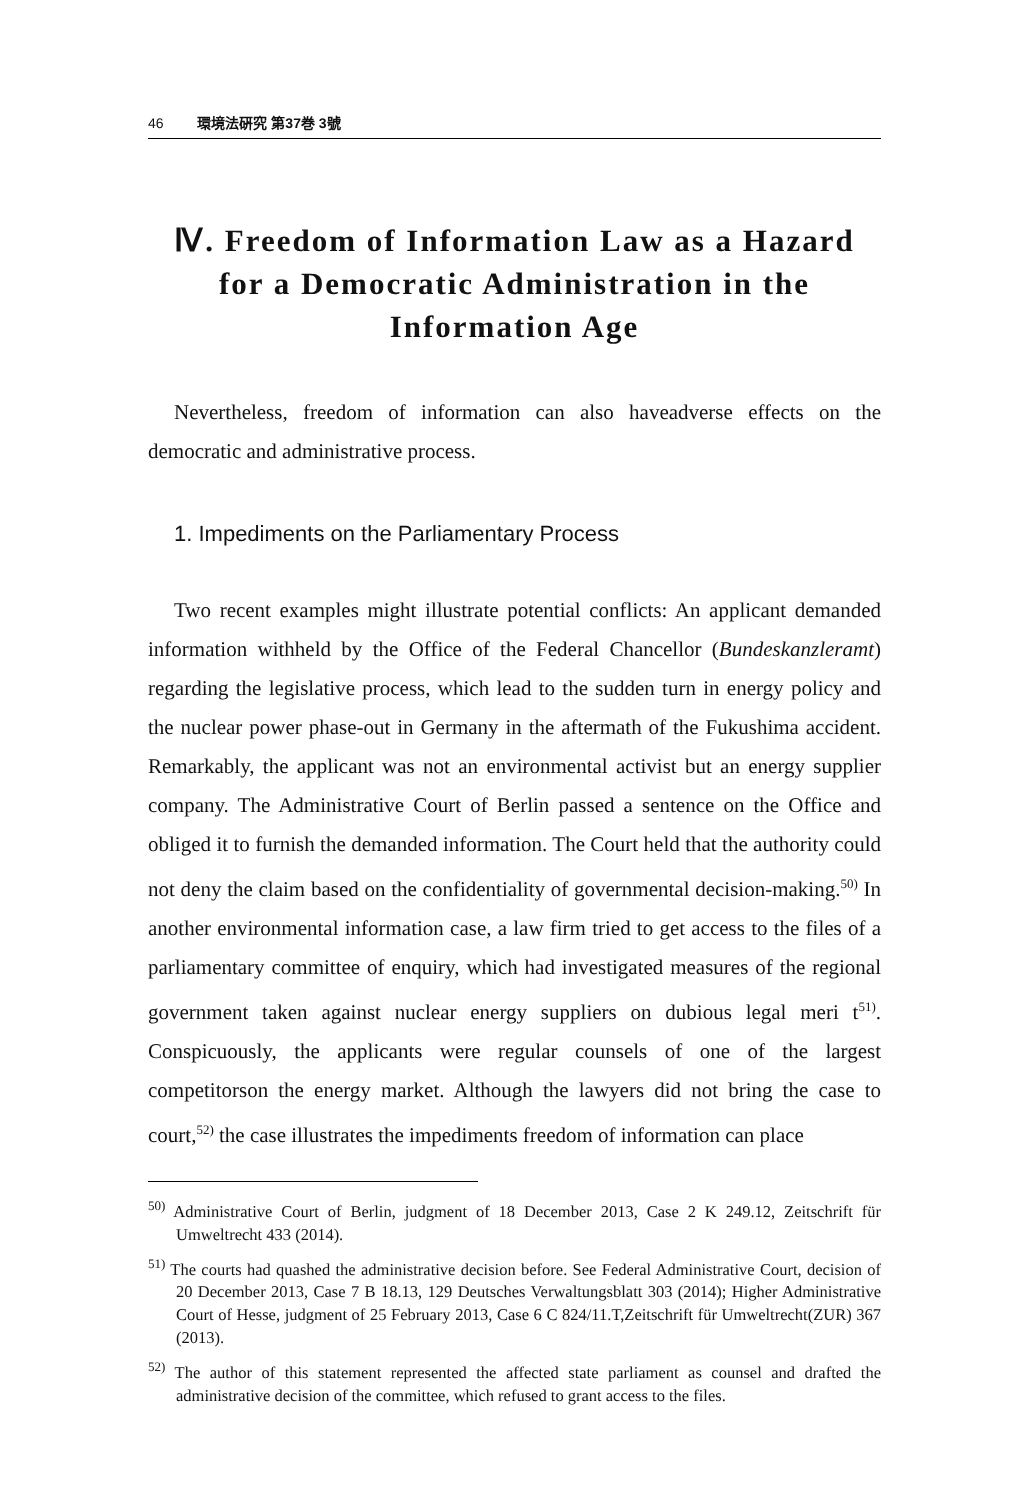46 環境法硏究 第37巻 3號
Ⅳ. Freedom of Information Law as a Hazard for a Democratic Administration in the Information Age
Nevertheless, freedom of information can also haveadverse effects on the democratic and administrative process.
1. Impediments on the Parliamentary Process
Two recent examples might illustrate potential conflicts: An applicant demanded information withheld by the Office of the Federal Chancellor (Bundeskanzleramt) regarding the legislative process, which lead to the sudden turn in energy policy and the nuclear power phase-out in Germany in the aftermath of the Fukushima accident. Remarkably, the applicant was not an environmental activist but an energy supplier company. The Administrative Court of Berlin passed a sentence on the Office and obliged it to furnish the demanded information. The Court held that the authority could not deny the claim based on the confidentiality of governmental decision-making.<sup>50)</sup> In another environmental information case, a law firm tried to get access to the files of a parliamentary committee of enquiry, which had investigated measures of the regional government taken against nuclear energy suppliers on dubious legal meri t<sup>51)</sup>. Conspicuously, the applicants were regular counsels of one of the largest competitorson the energy market. Although the lawyers did not bring the case to court,<sup>52)</sup> the case illustrates the impediments freedom of information can place
<sup>50)</sup> Administrative Court of Berlin, judgment of 18 December 2013, Case 2 K 249.12, Zeitschrift für Umweltrecht 433 (2014).
<sup>51)</sup> The courts had quashed the administrative decision before. See Federal Administrative Court, decision of 20 December 2013, Case 7 B 18.13, 129 Deutsches Verwaltungsblatt 303 (2014); Higher Administrative Court of Hesse, judgment of 25 February 2013, Case 6 C 824/11.T,Zeitschrift für Umweltrecht(ZUR) 367 (2013).
<sup>52)</sup> The author of this statement represented the affected state parliament as counsel and drafted the administrative decision of the committee, which refused to grant access to the files.